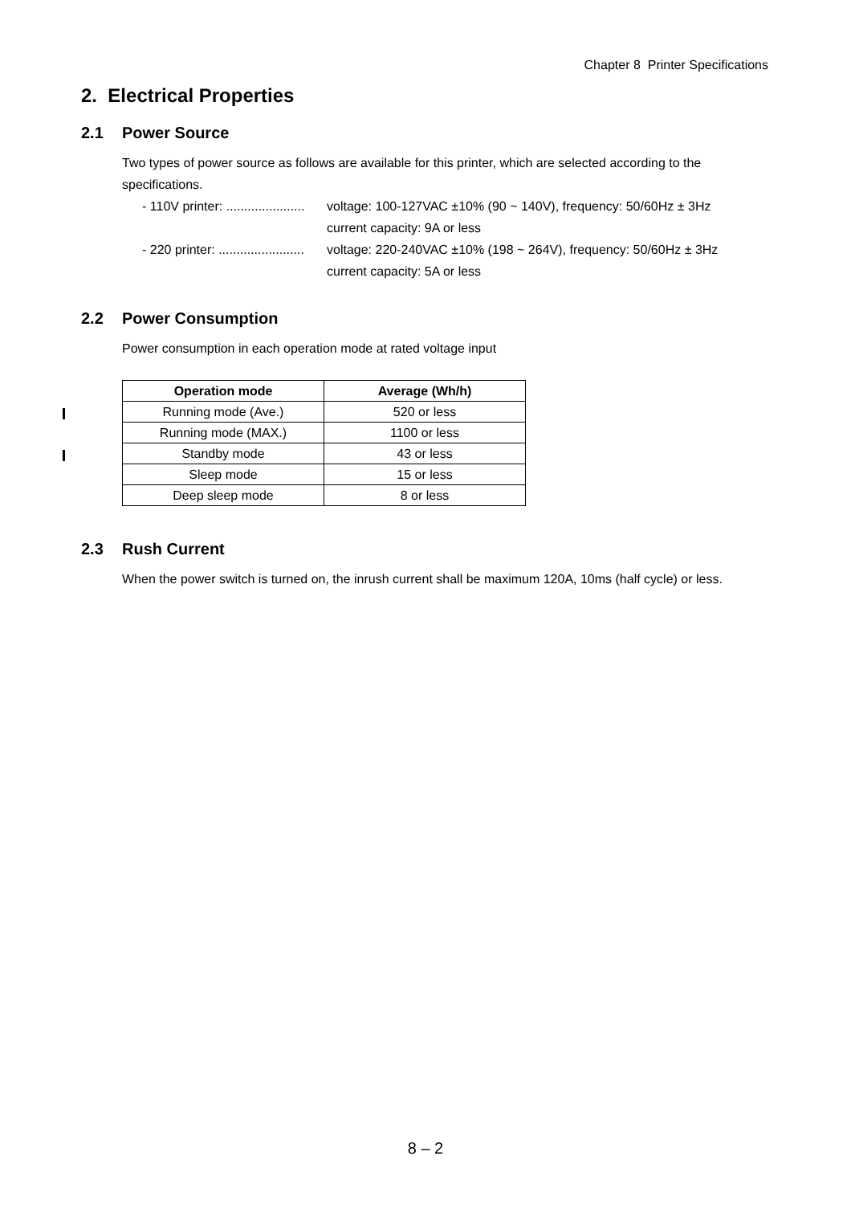Chapter 8 Printer Specifications
2. Electrical Properties
2.1 Power Source
Two types of power source as follows are available for this printer, which are selected according to the specifications.
- 110V printer: ......................
voltage: 100-127VAC ±10% (90 ~ 140V), frequency: 50/60Hz ± 3Hz
current capacity: 9A or less
- 220 printer: ........................
voltage: 220-240VAC ±10% (198 ~ 264V), frequency: 50/60Hz ± 3Hz
current capacity: 5A or less
2.2 Power Consumption
Power consumption in each operation mode at rated voltage input
| Operation mode | Average (Wh/h) |
| --- | --- |
| Running mode (Ave.) | 520 or less |
| Running mode (MAX.) | 1100 or less |
| Standby mode | 43 or less |
| Sleep mode | 15 or less |
| Deep sleep mode | 8 or less |
2.3 Rush Current
When the power switch is turned on, the inrush current shall be maximum 120A, 10ms (half cycle) or less.
8 – 2